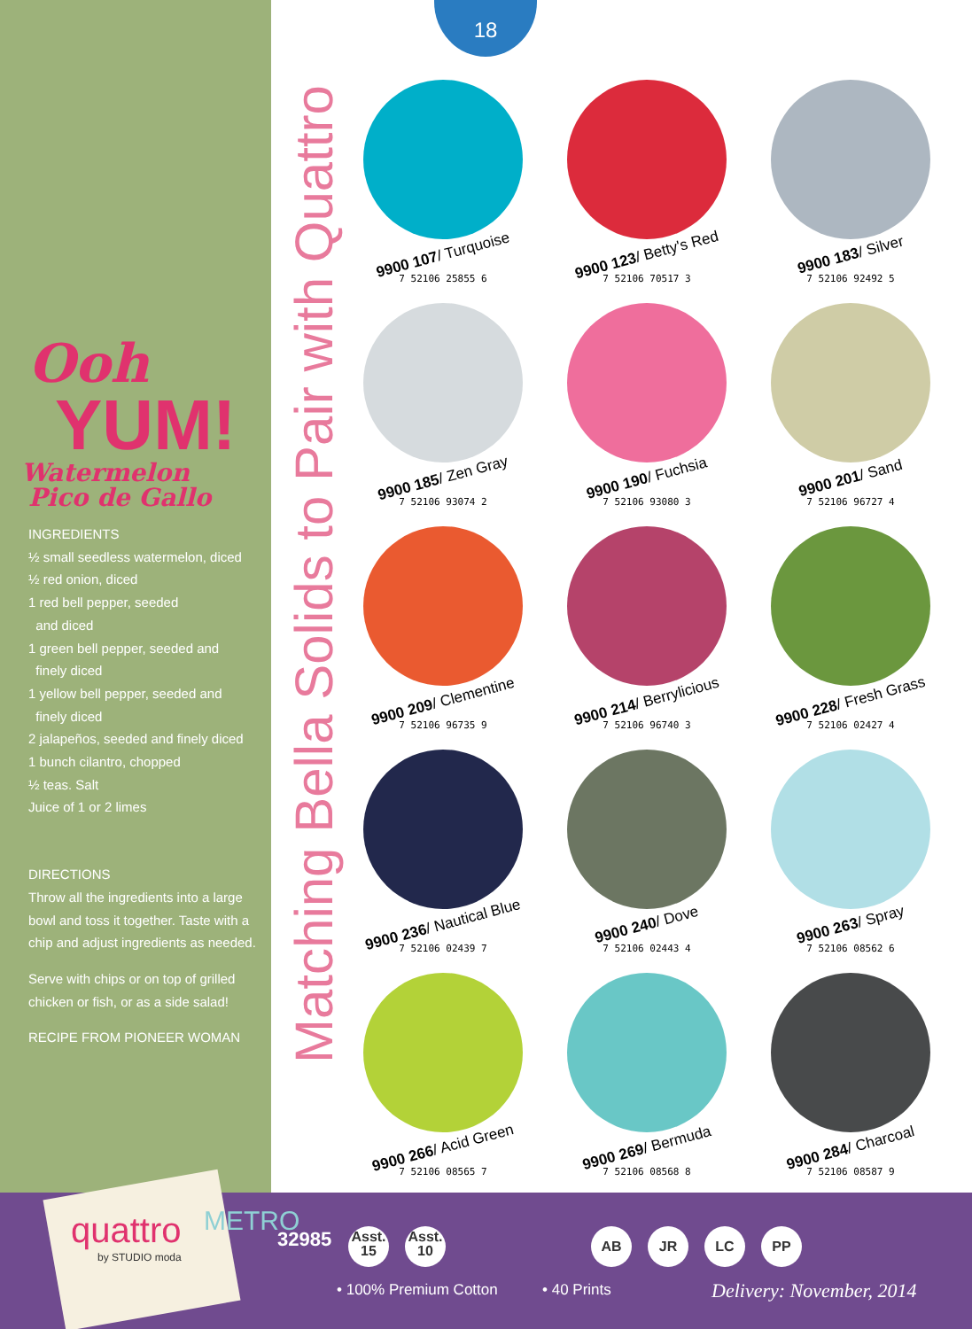18
Ooh
YUM!
Watermelon
Pico de Gallo
INGREDIENTS
½ small seedless watermelon, diced
½ red onion, diced
1 red bell pepper, seeded
and diced
1 green bell pepper, seeded and
finely diced
1 yellow bell pepper, seeded and
finely diced
2 jalapeños, seeded and finely diced
1 bunch cilantro, chopped
½ teas. Salt
Juice of 1 or 2 limes
DIRECTIONS
Throw all the ingredients into a large bowl and toss it together. Taste with a chip and adjust ingredients as needed.
Serve with chips or on top of grilled chicken or fish, or as a side salad!
RECIPE FROM PIONEER WOMAN
Matching Bella Solids to Pair with Quattro
9900 107/ Turquoise
7 52106 25855 6
9900 123/ Betty's Red
7 52106 70517 3
9900 183/ Silver
7 52106 92492 5
9900 185/ Zen Gray
7 52106 93074 2
9900 190/ Fuchsia
7 52106 93080 3
9900 201/ Sand
7 52106 96727 4
9900 209/ Clementine
7 52106 96735 9
9900 214/ Berrylicious
7 52106 96740 3
9900 228/ Fresh Grass
7 52106 02427 4
9900 236/ Nautical Blue
7 52106 02439 7
9900 240/ Dove
7 52106 02443 4
9900 263/ Spray
7 52106 08562 6
9900 266/ Acid Green
7 52106 08565 7
9900 269/ Bermuda
7 52106 08568 8
9900 284/ Charcoal
7 52106 08587 9
quattro
by STUDIO moda
METRO
32985
Asst.
15 Asst.
10
AB JR LC PP
• 100% Premium Cotton • 40 Prints Delivery: November, 2014